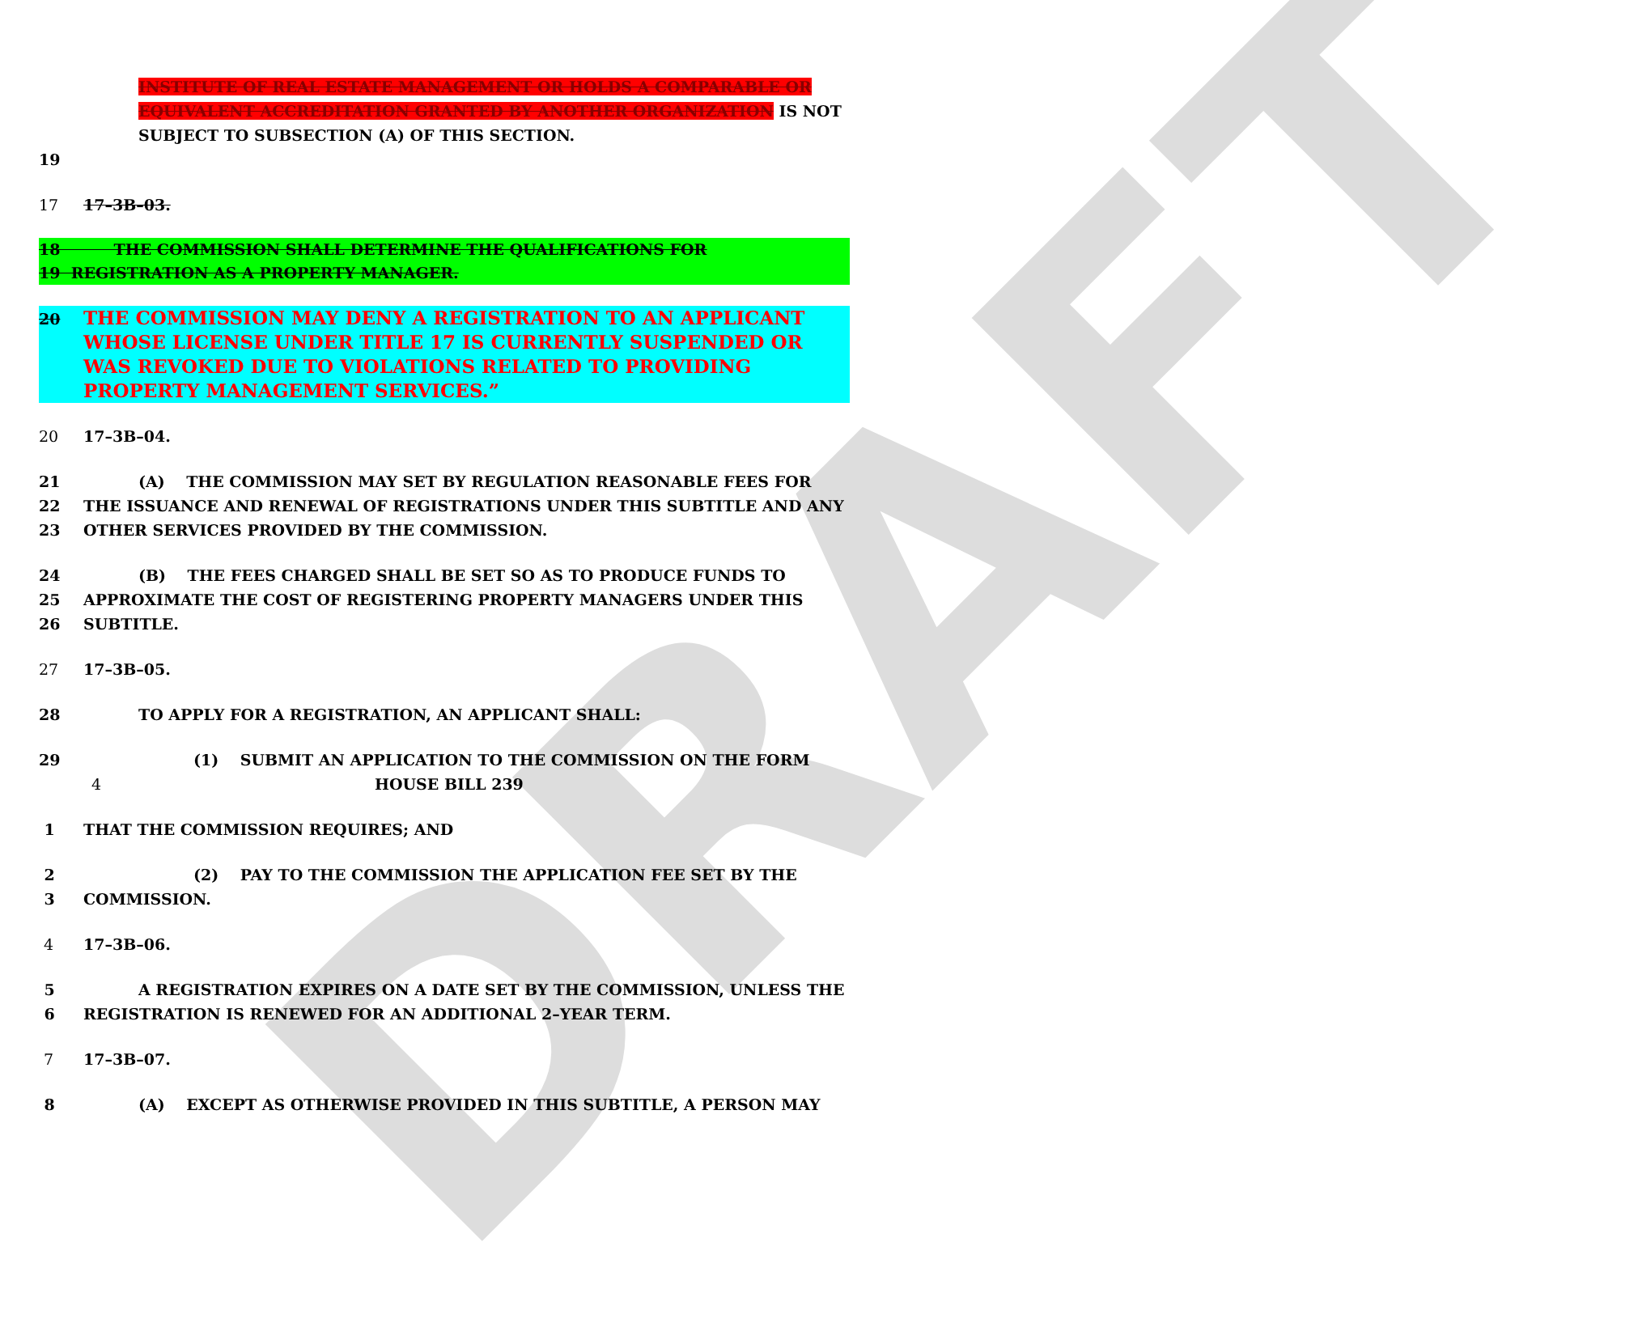DRAFT
INSTITUTE OF REAL ESTATE MANAGEMENT OR HOLDS A COMPARABLE OR EQUIVALENT ACCREDITATION GRANTED BY ANOTHER ORGANIZATION IS NOT SUBJECT TO SUBSECTION (A) OF THIS SECTION.
19
17 17–3B–03.
18 THE COMMISSION SHALL DETERMINE THE QUALIFICATIONS FOR
19 REGISTRATION AS A PROPERTY MANAGER.
20 THE COMMISSION MAY DENY A REGISTRATION TO AN APPLICANT WHOSE LICENSE UNDER TITLE 17 IS CURRENTLY SUSPENDED OR WAS REVOKED DUE TO VIOLATIONS RELATED TO PROVIDING PROPERTY MANAGEMENT SERVICES.”
20 17–3B–04.
21
22
23 (A) THE COMMISSION MAY SET BY REGULATION REASONABLE FEES FOR
THE ISSUANCE AND RENEWAL OF REGISTRATIONS UNDER THIS SUBTITLE AND ANY
OTHER SERVICES PROVIDED BY THE COMMISSION.
24
25
26 (B) THE FEES CHARGED SHALL BE SET SO AS TO PRODUCE FUNDS TO
APPROXIMATE THE COST OF REGISTERING PROPERTY MANAGERS UNDER THIS
SUBTITLE.
27 17–3B–05.
28 TO APPLY FOR A REGISTRATION, AN APPLICANT SHALL:
29 (1) SUBMIT AN APPLICATION TO THE COMMISSION ON THE FORM
4 HOUSE BILL 239
1 THAT THE COMMISSION REQUIRES; AND
2
3 (2) PAY TO THE COMMISSION THE APPLICATION FEE SET BY THE
COMMISSION.
4 17–3B–06.
5
6 A REGISTRATION EXPIRES ON A DATE SET BY THE COMMISSION, UNLESS THE
REGISTRATION IS RENEWED FOR AN ADDITIONAL 2–YEAR TERM.
7 17–3B–07.
8 (A) EXCEPT AS OTHERWISE PROVIDED IN THIS SUBTITLE, A PERSON MAY